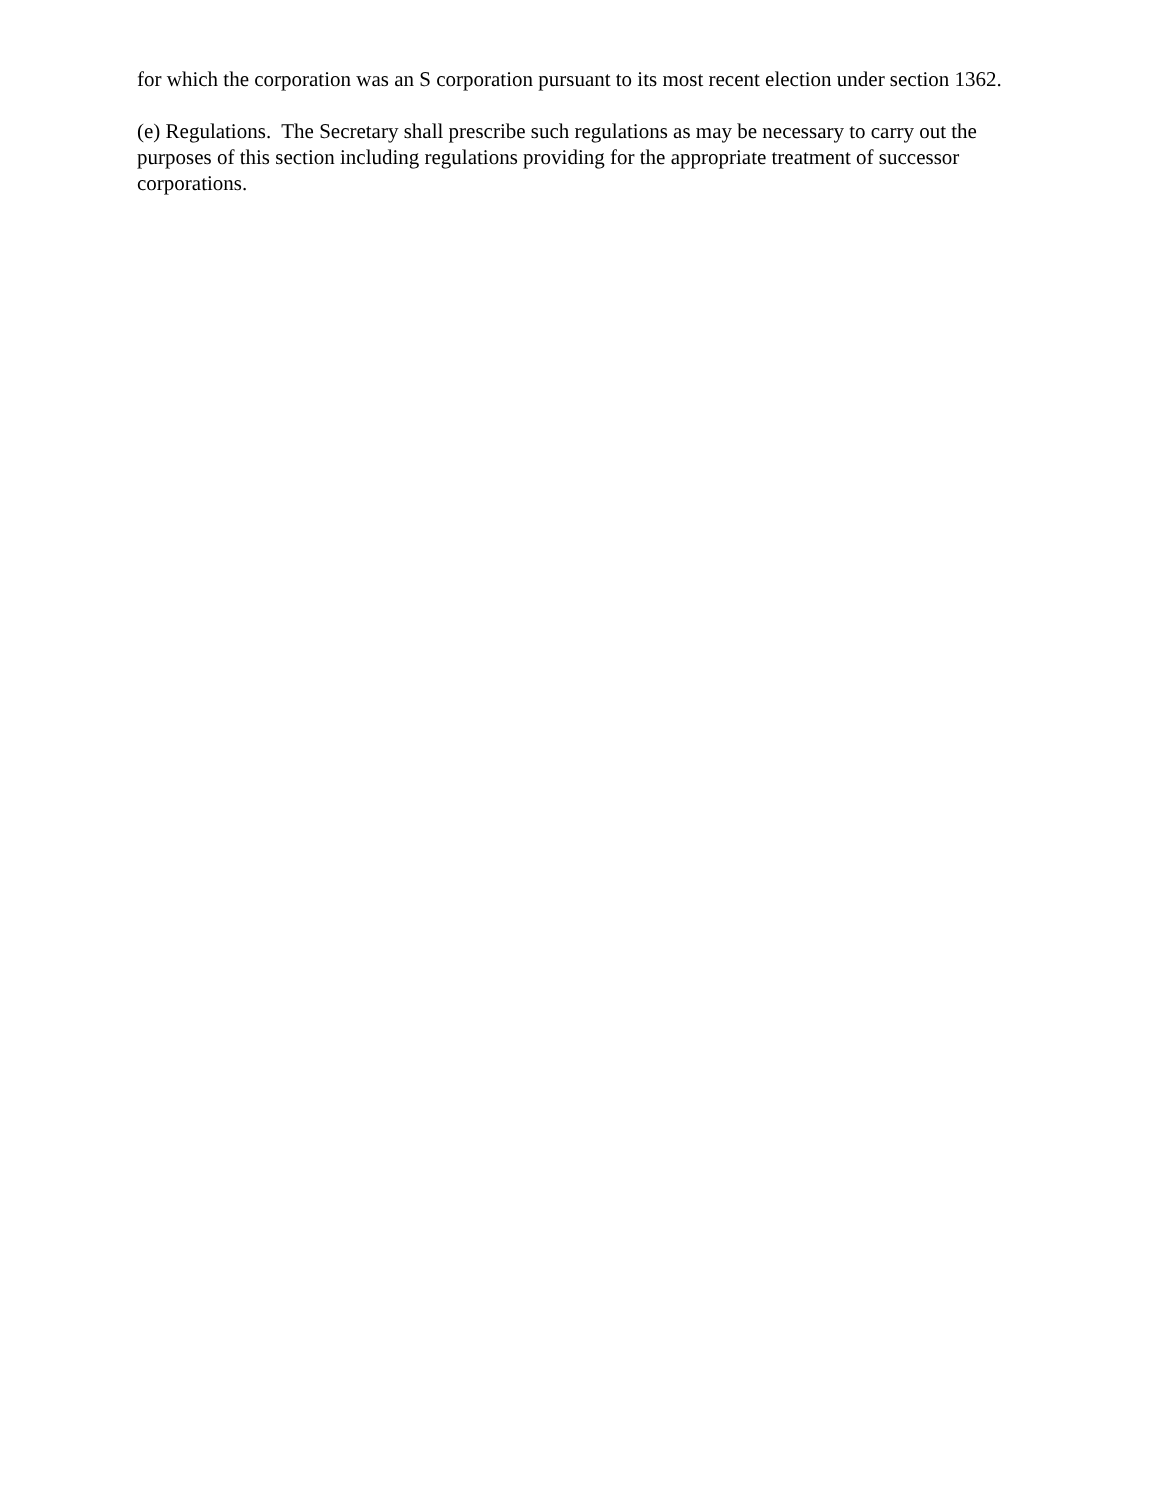for which the corporation was an S corporation pursuant to its most recent election under section 1362.
(e) Regulations. The Secretary shall prescribe such regulations as may be necessary to carry out the purposes of this section including regulations providing for the appropriate treatment of successor corporations.